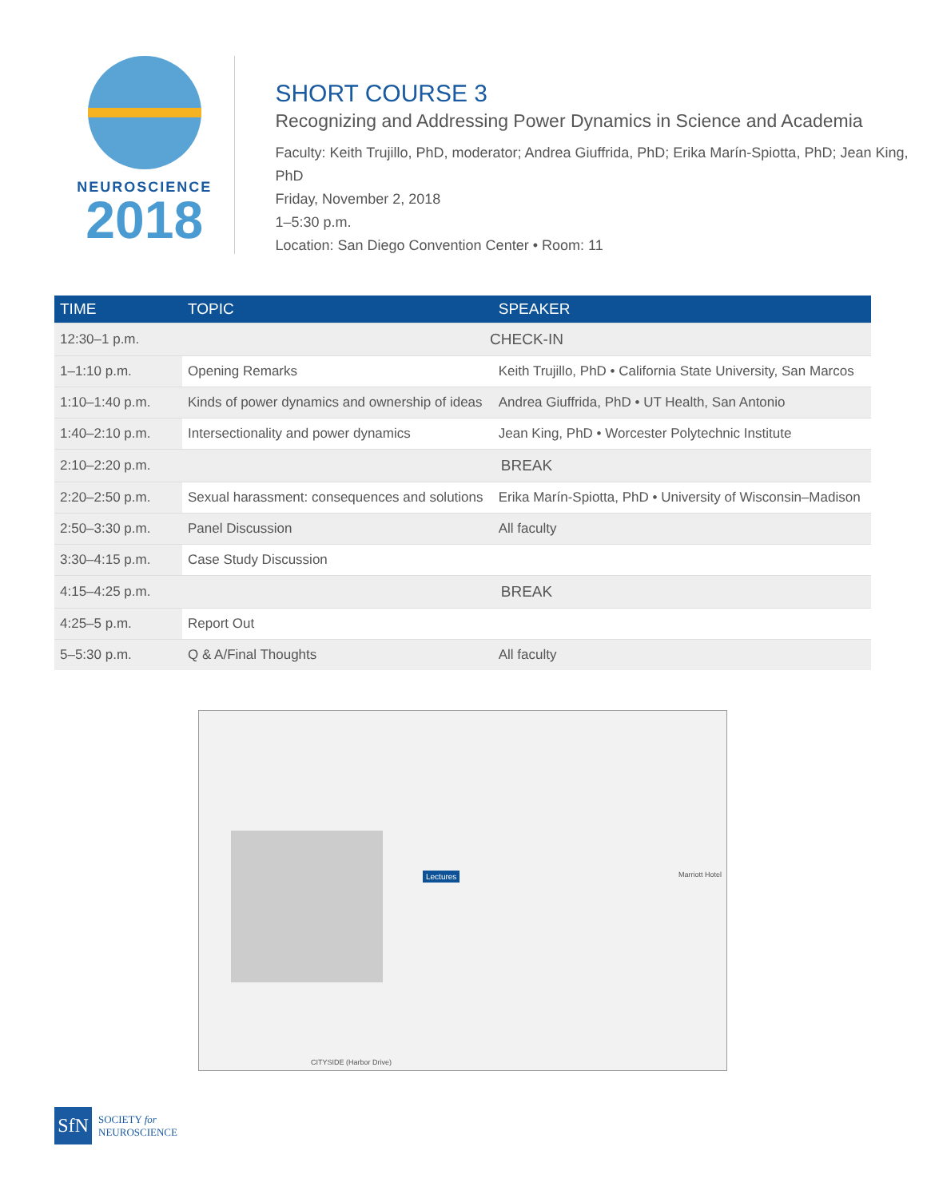NEUROSCIENCE
2018
SHORT COURSE 3
Recognizing and Addressing Power Dynamics in Science and Academia
Faculty: Keith Trujillo, PhD, moderator; Andrea Giuffrida, PhD; Erika Marín-Spiotta, PhD; Jean King, PhD
Friday, November 2, 2018
1–5:30 p.m.
Location: San Diego Convention Center • Room: 11
| TIME | TOPIC | SPEAKER |
| --- | --- | --- |
| 12:30–1 p.m. | CHECK-IN | |
| 1–1:10 p.m. | Opening Remarks | Keith Trujillo, PhD • California State University, San Marcos |
| 1:10–1:40 p.m. | Kinds of power dynamics and ownership of ideas | Andrea Giuffrida, PhD • UT Health, San Antonio |
| 1:40–2:10 p.m. | Intersectionality and power dynamics | Jean King, PhD • Worcester Polytechnic Institute |
| 2:10–2:20 p.m. | BREAK | |
| 2:20–2:50 p.m. | Sexual harassment: consequences and solutions | Erika Marín-Spiotta, PhD • University of Wisconsin–Madison |
| 2:50–3:30 p.m. | Panel Discussion | All faculty |
| 3:30–4:15 p.m. | Case Study Discussion | |
| 4:15–4:25 p.m. | BREAK | |
| 4:25–5 p.m. | Report Out | |
| 5–5:30 p.m. | Q & A/Final Thoughts | All faculty |
Lectures
CITYSIDE (Harbor Drive)
Marriott Hotel
SfN
SOCIETY for
NEUROSCIENCE